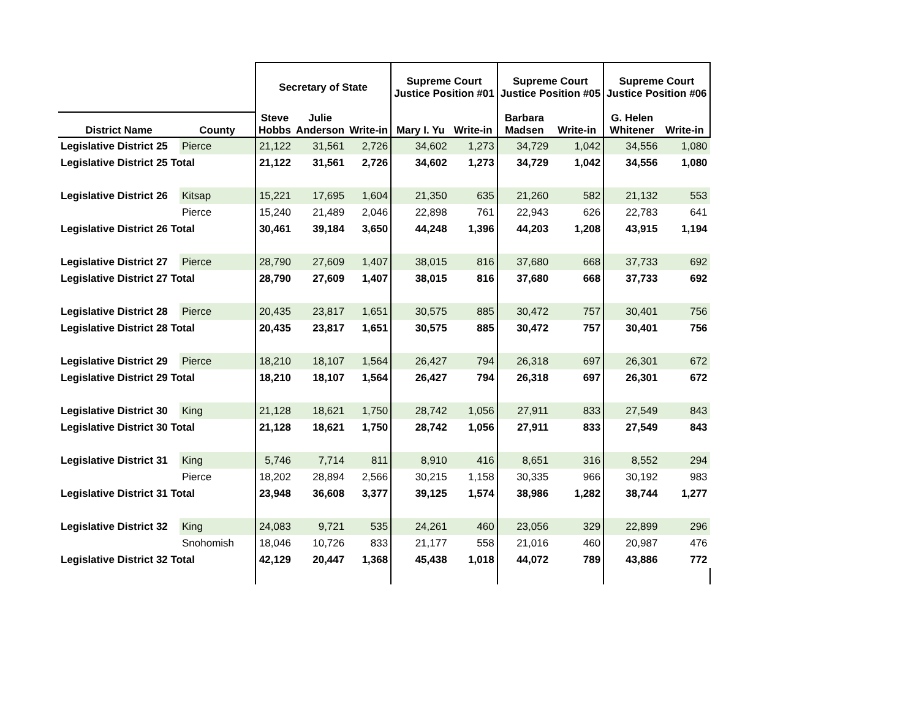| | | Secretary of State | | | Supreme Court Justice Position #01 | | Supreme Court Justice Position #05 | | Supreme Court Justice Position #06 | |
| --- | --- | --- | --- | --- | --- | --- | --- | --- | --- | --- |
| District Name | County | Steve Hobbs | Julie Anderson | Write-in | Mary I. Yu | Write-in | Barbara Madsen | Write-in | G. Helen Whitener | Write-in |
| Legislative District 25 | Pierce | 21,122 | 31,561 | 2,726 | 34,602 | 1,273 | 34,729 | 1,042 | 34,556 | 1,080 |
| Legislative District 25 Total | | 21,122 | 31,561 | 2,726 | 34,602 | 1,273 | 34,729 | 1,042 | 34,556 | 1,080 |
| Legislative District 26 | Kitsap | 15,221 | 17,695 | 1,604 | 21,350 | 635 | 21,260 | 582 | 21,132 | 553 |
| | Pierce | 15,240 | 21,489 | 2,046 | 22,898 | 761 | 22,943 | 626 | 22,783 | 641 |
| Legislative District 26 Total | | 30,461 | 39,184 | 3,650 | 44,248 | 1,396 | 44,203 | 1,208 | 43,915 | 1,194 |
| Legislative District 27 | Pierce | 28,790 | 27,609 | 1,407 | 38,015 | 816 | 37,680 | 668 | 37,733 | 692 |
| Legislative District 27 Total | | 28,790 | 27,609 | 1,407 | 38,015 | 816 | 37,680 | 668 | 37,733 | 692 |
| Legislative District 28 | Pierce | 20,435 | 23,817 | 1,651 | 30,575 | 885 | 30,472 | 757 | 30,401 | 756 |
| Legislative District 28 Total | | 20,435 | 23,817 | 1,651 | 30,575 | 885 | 30,472 | 757 | 30,401 | 756 |
| Legislative District 29 | Pierce | 18,210 | 18,107 | 1,564 | 26,427 | 794 | 26,318 | 697 | 26,301 | 672 |
| Legislative District 29 Total | | 18,210 | 18,107 | 1,564 | 26,427 | 794 | 26,318 | 697 | 26,301 | 672 |
| Legislative District 30 | King | 21,128 | 18,621 | 1,750 | 28,742 | 1,056 | 27,911 | 833 | 27,549 | 843 |
| Legislative District 30 Total | | 21,128 | 18,621 | 1,750 | 28,742 | 1,056 | 27,911 | 833 | 27,549 | 843 |
| Legislative District 31 | King | 5,746 | 7,714 | 811 | 8,910 | 416 | 8,651 | 316 | 8,552 | 294 |
| | Pierce | 18,202 | 28,894 | 2,566 | 30,215 | 1,158 | 30,335 | 966 | 30,192 | 983 |
| Legislative District 31 Total | | 23,948 | 36,608 | 3,377 | 39,125 | 1,574 | 38,986 | 1,282 | 38,744 | 1,277 |
| Legislative District 32 | King | 24,083 | 9,721 | 535 | 24,261 | 460 | 23,056 | 329 | 22,899 | 296 |
| | Snohomish | 18,046 | 10,726 | 833 | 21,177 | 558 | 21,016 | 460 | 20,987 | 476 |
| Legislative District 32 Total | | 42,129 | 20,447 | 1,368 | 45,438 | 1,018 | 44,072 | 789 | 43,886 | 772 |